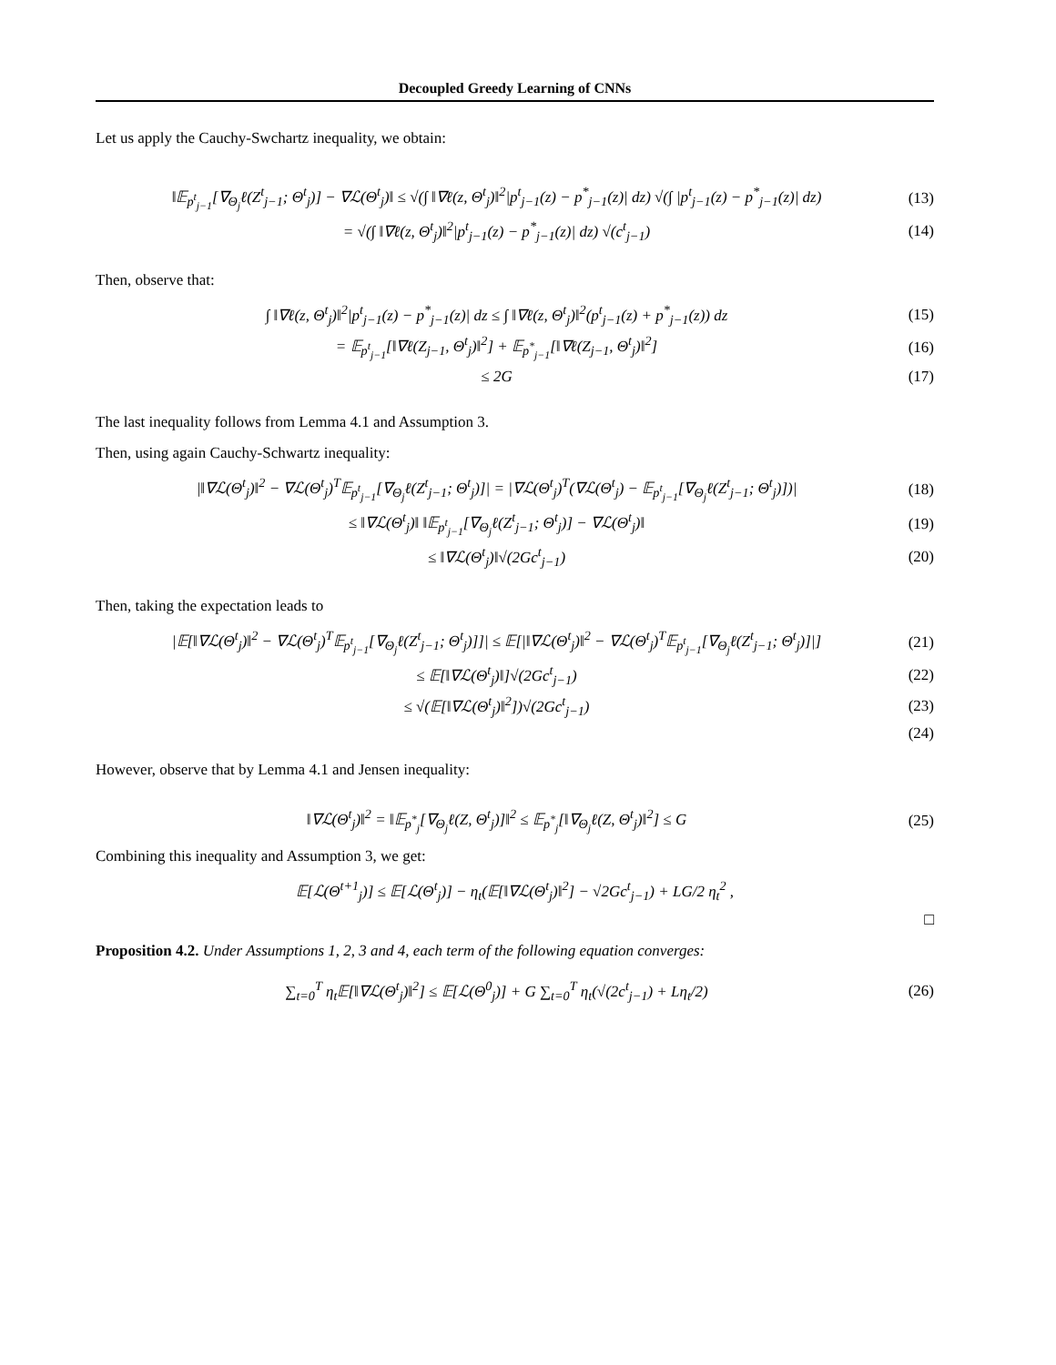Decoupled Greedy Learning of CNNs
Let us apply the Cauchy-Swchartz inequality, we obtain:
‖𝔼<sub>p<sup>t</sup><sub>j−1</sub></sub>[∇<sub>Θ<sub>j</sub></sub>ℓ(Z<sup>t</sup><sub>j−1</sub>; Θ<sup>t</sup><sub>j</sub>)] − ∇ℒ(Θ<sup>t</sup><sub>j</sub>)‖ ≤ √(∫ ‖∇ℓ(z, Θ<sup>t</sup><sub>j</sub>)‖<sup>2</sup>|p<sup>t</sup><sub>j−1</sub>(z) − p<sup>*</sup><sub>j−1</sub>(z)| dz) √(∫ |p<sup>t</sup><sub>j−1</sub>(z) − p<sup>*</sup><sub>j−1</sub>(z)| dz) (13)
= √(∫ ‖∇ℓ(z, Θ<sup>t</sup><sub>j</sub>)‖<sup>2</sup>|p<sup>t</sup><sub>j−1</sub>(z) − p<sup>*</sup><sub>j−1</sub>(z)| dz) √(c<sup>t</sup><sub>j−1</sub>) (14)
Then, observe that:
∫ ‖∇ℓ(z, Θ<sup>t</sup><sub>j</sub>)‖<sup>2</sup>|p<sup>t</sup><sub>j−1</sub>(z) − p<sup>*</sup><sub>j−1</sub>(z)| dz ≤ ∫ ‖∇ℓ(z, Θ<sup>t</sup><sub>j</sub>)‖<sup>2</sup>(p<sup>t</sup><sub>j−1</sub>(z) + p<sup>*</sup><sub>j−1</sub>(z)) dz (15)
= 𝔼<sub>p<sup>t</sup><sub>j−1</sub></sub>[‖∇ℓ(Z<sub>j−1</sub>, Θ<sup>t</sup><sub>j</sub>)‖<sup>2</sup>] + 𝔼<sub>p<sup>*</sup><sub>j−1</sub></sub>[‖∇ℓ(Z<sub>j−1</sub>, Θ<sup>t</sup><sub>j</sub>)‖<sup>2</sup>] (16)
≤ 2G (17)
The last inequality follows from Lemma 4.1 and Assumption 3.
Then, using again Cauchy-Schwartz inequality:
|‖∇ℒ(Θ<sup>t</sup><sub>j</sub>)‖<sup>2</sup> − ∇ℒ(Θ<sup>t</sup><sub>j</sub>)<sup>T</sup>𝔼<sub>p<sup>t</sup><sub>j−1</sub></sub>[∇<sub>Θ<sub>j</sub></sub>ℓ(Z<sup>t</sup><sub>j−1</sub>; Θ<sup>t</sup><sub>j</sub>)]| = |∇ℒ(Θ<sup>t</sup><sub>j</sub>)<sup>T</sup>(∇ℒ(Θ<sup>t</sup><sub>j</sub>) − 𝔼<sub>p<sup>t</sup><sub>j−1</sub></sub>[∇<sub>Θ<sub>j</sub></sub>ℓ(Z<sup>t</sup><sub>j−1</sub>; Θ<sup>t</sup><sub>j</sub>)])| (18)
≤ ‖∇ℒ(Θ<sup>t</sup><sub>j</sub>)‖ ‖𝔼<sub>p<sup>t</sup><sub>j−1</sub></sub>[∇<sub>Θ<sub>j</sub></sub>ℓ(Z<sup>t</sup><sub>j−1</sub>; Θ<sup>t</sup><sub>j</sub>)] − ∇ℒ(Θ<sup>t</sup><sub>j</sub>)‖ (19)
≤ ‖∇ℒ(Θ<sup>t</sup><sub>j</sub>)‖√(2Gc<sup>t</sup><sub>j−1</sub>) (20)
Then, taking the expectation leads to
|𝔼[‖∇ℒ(Θ<sup>t</sup><sub>j</sub>)‖<sup>2</sup> − ∇ℒ(Θ<sup>t</sup><sub>j</sub>)<sup>T</sup>𝔼<sub>p<sup>t</sup><sub>j−1</sub></sub>[∇<sub>Θ<sub>j</sub></sub>ℓ(Z<sup>t</sup><sub>j−1</sub>; Θ<sup>t</sup><sub>j</sub>)]]| ≤ 𝔼[|‖∇ℒ(Θ<sup>t</sup><sub>j</sub>)‖<sup>2</sup> − ∇ℒ(Θ<sup>t</sup><sub>j</sub>)<sup>T</sup>𝔼<sub>p<sup>t</sup><sub>j−1</sub></sub>[∇<sub>Θ<sub>j</sub></sub>ℓ(Z<sup>t</sup><sub>j−1</sub>; Θ<sup>t</sup><sub>j</sub>)]|] (21)
≤ 𝔼[‖∇ℒ(Θ<sup>t</sup><sub>j</sub>)‖]√(2Gc<sup>t</sup><sub>j−1</sub>) (22)
≤ √(𝔼[‖∇ℒ(Θ<sup>t</sup><sub>j</sub>)‖<sup>2</sup>])√(2Gc<sup>t</sup><sub>j−1</sub>) (23)
(24)
However, observe that by Lemma 4.1 and Jensen inequality:
‖∇ℒ(Θ<sup>t</sup><sub>j</sub>)‖<sup>2</sup> = ‖𝔼<sub>p<sup>*</sup><sub>j</sub></sub>[∇<sub>Θ<sub>j</sub></sub>ℓ(Z, Θ<sup>t</sup><sub>j</sub>)]‖<sup>2</sup> ≤ 𝔼<sub>p<sup>*</sup><sub>j</sub></sub>[‖∇<sub>Θ<sub>j</sub></sub>ℓ(Z, Θ<sup>t</sup><sub>j</sub>)‖<sup>2</sup>] ≤ G (25)
Combining this inequality and Assumption 3, we get:
𝔼[ℒ(Θ<sup>t+1</sup><sub>j</sub>)] ≤ 𝔼[ℒ(Θ<sup>t</sup><sub>j</sub>)] − η<sub>t</sub>(𝔼[‖∇ℒ(Θ<sup>t</sup><sub>j</sub>)‖<sup>2</sup>] − √2Gc<sup>t</sup><sub>j−1</sub>) + LG/2 η<sub>t</sub><sup>2</sup> ,
□
Proposition 4.2. Under Assumptions 1, 2, 3 and 4, each term of the following equation converges:
∑<sub>t=0</sub><sup>T</sup> η<sub>t</sub>𝔼[‖∇ℒ(Θ<sup>t</sup><sub>j</sub>)‖<sup>2</sup>] ≤ 𝔼[ℒ(Θ<sup>0</sup><sub>j</sub>)] + G ∑<sub>t=0</sub><sup>T</sup> η<sub>t</sub>(√(2c<sup>t</sup><sub>j−1</sub>) + Lη<sub>t</sub>/2) (26)